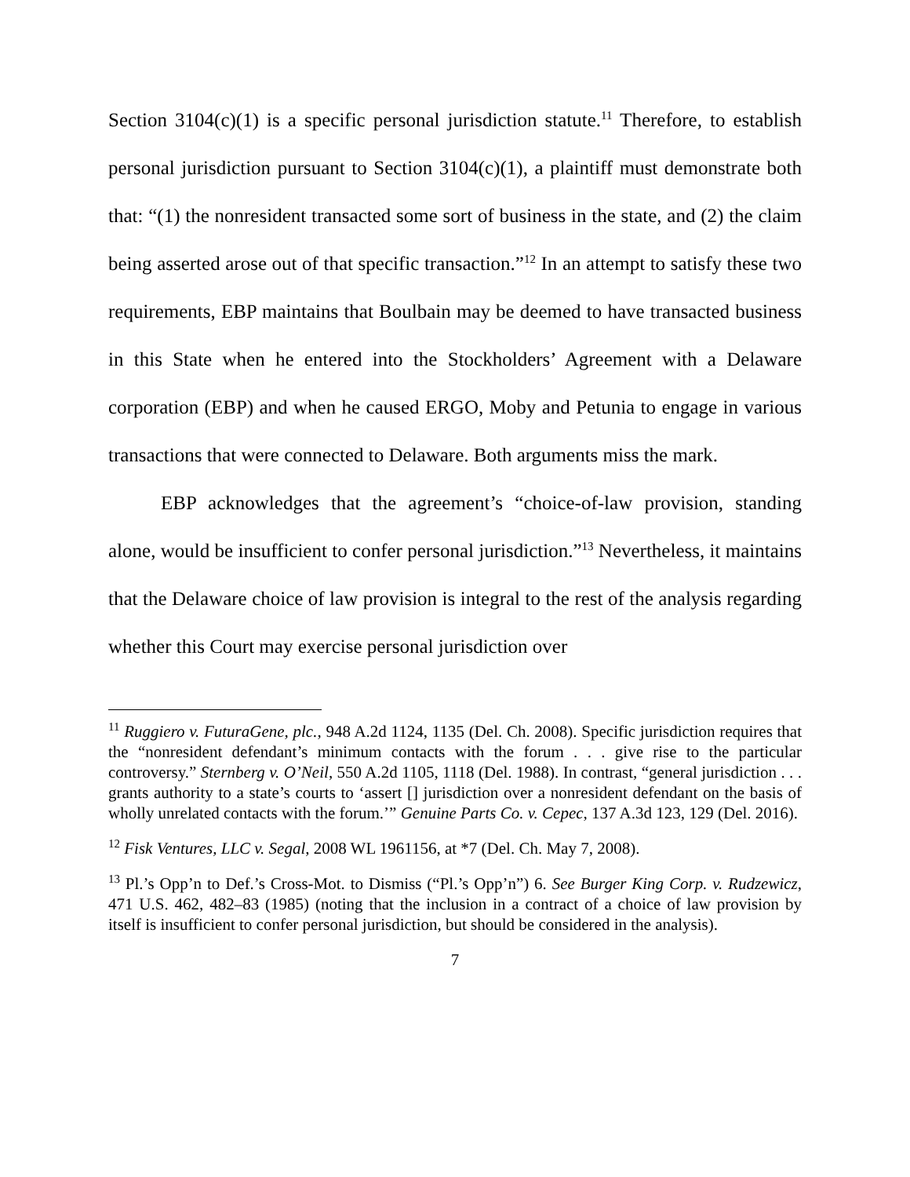Section 3104(c)(1) is a specific personal jurisdiction statute.<sup>11</sup> Therefore, to establish personal jurisdiction pursuant to Section 3104(c)(1), a plaintiff must demonstrate both that: “(1) the nonresident transacted some sort of business in the state, and (2) the claim being asserted arose out of that specific transaction.”<sup>12</sup> In an attempt to satisfy these two requirements, EBP maintains that Boulbain may be deemed to have transacted business in this State when he entered into the Stockholders’ Agreement with a Delaware corporation (EBP) and when he caused ERGO, Moby and Petunia to engage in various transactions that were connected to Delaware. Both arguments miss the mark.
EBP acknowledges that the agreement’s “choice-of-law provision, standing alone, would be insufficient to confer personal jurisdiction.”<sup>13</sup> Nevertheless, it maintains that the Delaware choice of law provision is integral to the rest of the analysis regarding whether this Court may exercise personal jurisdiction over
<sup>11</sup> Ruggiero v. FuturaGene, plc., 948 A.2d 1124, 1135 (Del. Ch. 2008). Specific jurisdiction requires that the “nonresident defendant’s minimum contacts with the forum . . . give rise to the particular controversy.” Sternberg v. O’Neil, 550 A.2d 1105, 1118 (Del. 1988). In contrast, “general jurisdiction . . . grants authority to a state’s courts to ‘assert [] jurisdiction over a nonresident defendant on the basis of wholly unrelated contacts with the forum.’” Genuine Parts Co. v. Cepec, 137 A.3d 123, 129 (Del. 2016).
<sup>12</sup> Fisk Ventures, LLC v. Segal, 2008 WL 1961156, at *7 (Del. Ch. May 7, 2008).
<sup>13</sup> Pl.’s Opp’n to Def.’s Cross-Mot. to Dismiss (“Pl.’s Opp’n”) 6. See Burger King Corp. v. Rudzewicz, 471 U.S. 462, 482–83 (1985) (noting that the inclusion in a contract of a choice of law provision by itself is insufficient to confer personal jurisdiction, but should be considered in the analysis).
7